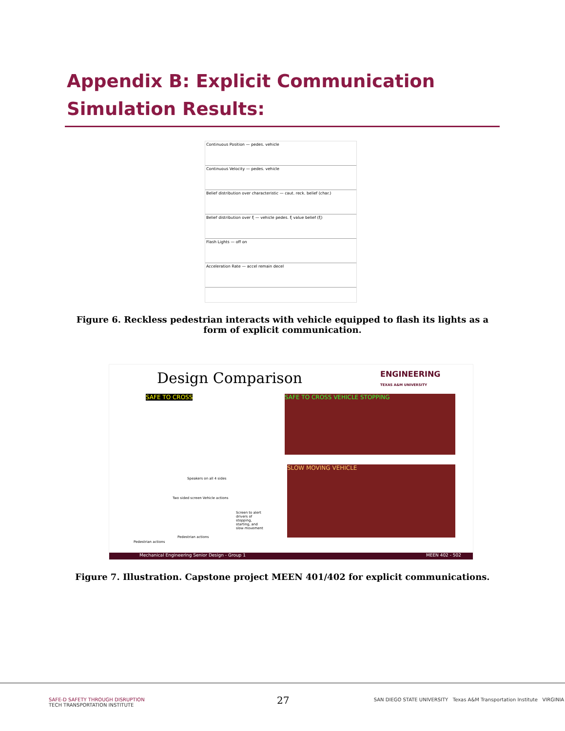Appendix B: Explicit Communication Simulation Results:
Continuous Position — pedes. vehicle
Continuous Velocity — pedes. vehicle
Belief distribution over characteristic — caut. reck. belief (char.)
Belief distribution over ξ — vehicle pedes. ξ value belief (ξ)
Flash Lights — off on
Acceleration Rate — accel remain decel
Figure 6. Reckless pedestrian interacts with vehicle equipped to flash its lights as a form of explicit communication.
Design Comparison ENGINEERING
TEXAS A&M UNIVERSITY
SAFE TO CROSS
Speakers on all 4 sides
Two sided screen Vehicle actions
Screen to alert drivers of stopping, starting, and slow movement
Pedestrian actions
Pedestrian actions
SAFE TO CROSS VEHICLE STOPPING
SLOW MOVING VEHICLE
Mechanical Engineering Senior Design - Group 1 MEEN 402 - 502
Figure 7. Illustration. Capstone project MEEN 401/402 for explicit communications.
SAFE-D SAFETY THROUGH DISRUPTION SAN DIEGO STATE UNIVERSITY Texas A&M Transportation Institute VIRGINIA TECH TRANSPORTATION INSTITUTE
27